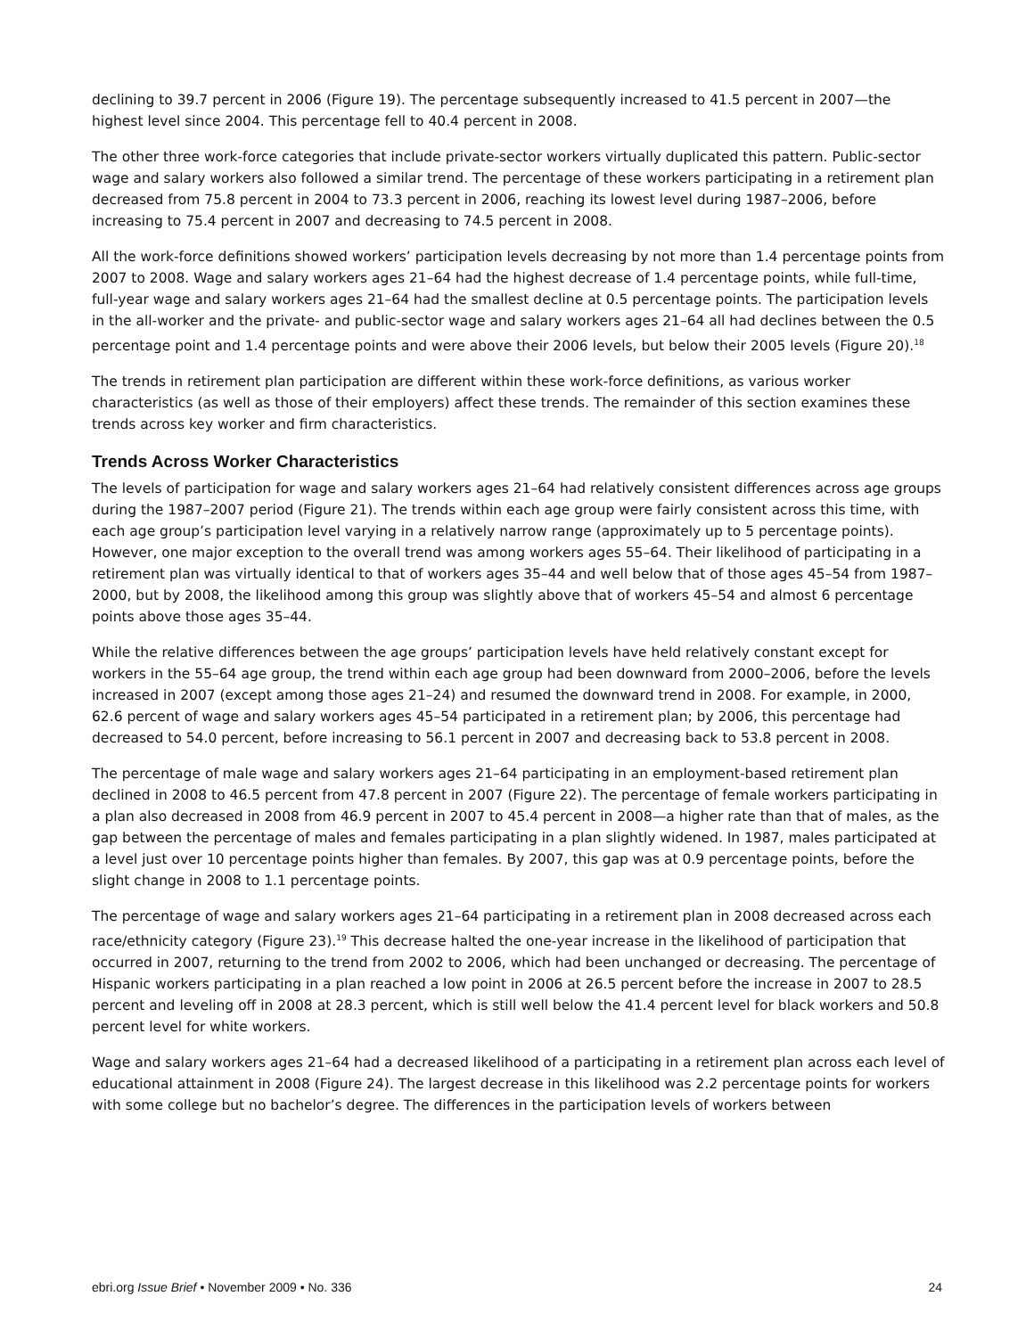declining to 39.7 percent in 2006 (Figure 19). The percentage subsequently increased to 41.5 percent in 2007—the highest level since 2004. This percentage fell to 40.4 percent in 2008.
The other three work-force categories that include private-sector workers virtually duplicated this pattern. Public-sector wage and salary workers also followed a similar trend. The percentage of these workers participating in a retirement plan decreased from 75.8 percent in 2004 to 73.3 percent in 2006, reaching its lowest level during 1987–2006, before increasing to 75.4 percent in 2007 and decreasing to 74.5 percent in 2008.
All the work-force definitions showed workers’ participation levels decreasing by not more than 1.4 percentage points from 2007 to 2008. Wage and salary workers ages 21–64 had the highest decrease of 1.4 percentage points, while full-time, full-year wage and salary workers ages 21–64 had the smallest decline at 0.5 percentage points. The participation levels in the all-worker and the private- and public-sector wage and salary workers ages 21–64 all had declines between the 0.5 percentage point and 1.4 percentage points and were above their 2006 levels, but below their 2005 levels (Figure 20).<sup>18</sup>
The trends in retirement plan participation are different within these work-force definitions, as various worker characteristics (as well as those of their employers) affect these trends. The remainder of this section examines these trends across key worker and firm characteristics.
Trends Across Worker Characteristics
The levels of participation for wage and salary workers ages 21–64 had relatively consistent differences across age groups during the 1987–2007 period (Figure 21). The trends within each age group were fairly consistent across this time, with each age group’s participation level varying in a relatively narrow range (approximately up to 5 percentage points). However, one major exception to the overall trend was among workers ages 55–64. Their likelihood of participating in a retirement plan was virtually identical to that of workers ages 35–44 and well below that of those ages 45–54 from 1987–2000, but by 2008, the likelihood among this group was slightly above that of workers 45–54 and almost 6 percentage points above those ages 35–44.
While the relative differences between the age groups’ participation levels have held relatively constant except for workers in the 55–64 age group, the trend within each age group had been downward from 2000–2006, before the levels increased in 2007 (except among those ages 21–24) and resumed the downward trend in 2008. For example, in 2000, 62.6 percent of wage and salary workers ages 45–54 participated in a retirement plan; by 2006, this percentage had decreased to 54.0 percent, before increasing to 56.1 percent in 2007 and decreasing back to 53.8 percent in 2008.
The percentage of male wage and salary workers ages 21–64 participating in an employment-based retirement plan declined in 2008 to 46.5 percent from 47.8 percent in 2007 (Figure 22). The percentage of female workers participating in a plan also decreased in 2008 from 46.9 percent in 2007 to 45.4 percent in 2008—a higher rate than that of males, as the gap between the percentage of males and females participating in a plan slightly widened. In 1987, males participated at a level just over 10 percentage points higher than females. By 2007, this gap was at 0.9 percentage points, before the slight change in 2008 to 1.1 percentage points.
The percentage of wage and salary workers ages 21–64 participating in a retirement plan in 2008 decreased across each race/ethnicity category (Figure 23).<sup>19</sup> This decrease halted the one-year increase in the likelihood of participation that occurred in 2007, returning to the trend from 2002 to 2006, which had been unchanged or decreasing. The percentage of Hispanic workers participating in a plan reached a low point in 2006 at 26.5 percent before the increase in 2007 to 28.5 percent and leveling off in 2008 at 28.3 percent, which is still well below the 41.4 percent level for black workers and 50.8 percent level for white workers.
Wage and salary workers ages 21–64 had a decreased likelihood of a participating in a retirement plan across each level of educational attainment in 2008 (Figure 24). The largest decrease in this likelihood was 2.2 percentage points for workers with some college but no bachelor’s degree. The differences in the participation levels of workers between
ebri.org Issue Brief • November 2009 • No. 336 24